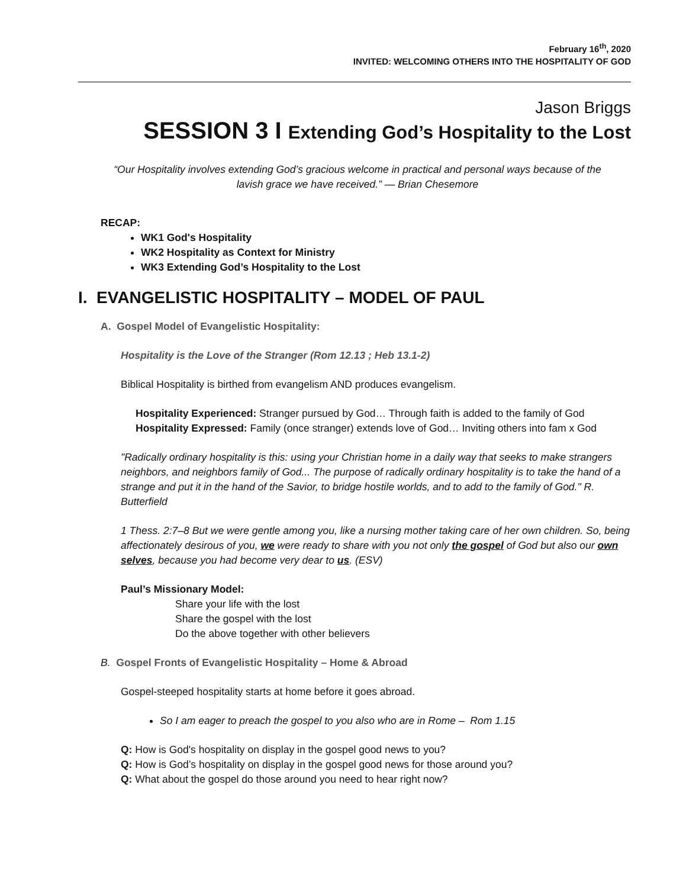February 16<sup>th</sup>, 2020
INVITED: WELCOMING OTHERS INTO THE HOSPITALITY OF GOD
Jason Briggs
SESSION 3 I Extending God’s Hospitality to the Lost
“Our Hospitality involves extending God’s gracious welcome in practical and personal ways because of the lavish grace we have received.” — Brian Chesemore
RECAP:
WK1 God's Hospitality
WK2 Hospitality as Context for Ministry
WK3 Extending God’s Hospitality to the Lost
I. EVANGELISTIC HOSPITALITY – MODEL OF PAUL
A. Gospel Model of Evangelistic Hospitality:
Hospitality is the Love of the Stranger (Rom 12.13 ; Heb 13.1-2)
Biblical Hospitality is birthed from evangelism AND produces evangelism.
Hospitality Experienced: Stranger pursued by God… Through faith is added to the family of God
Hospitality Expressed: Family (once stranger) extends love of God… Inviting others into fam x God
"Radically ordinary hospitality is this: using your Christian home in a daily way that seeks to make strangers neighbors, and neighbors family of God... The purpose of radically ordinary hospitality is to take the hand of a strange and put it in the hand of the Savior, to bridge hostile worlds, and to add to the family of God." R. Butterfield
1 Thess. 2:7–8 But we were gentle among you, like a nursing mother taking care of her own children. So, being affectionately desirous of you, we were ready to share with you not only the gospel of God but also our own selves, because you had become very dear to us. (ESV)
Paul’s Missionary Model:
Share your life with the lost
Share the gospel with the lost
Do the above together with other believers
B. Gospel Fronts of Evangelistic Hospitality – Home & Abroad
Gospel-steeped hospitality starts at home before it goes abroad.
So I am eager to preach the gospel to you also who are in Rome – Rom 1.15
Q: How is God's hospitality on display in the gospel good news to you?
Q: How is God’s hospitality on display in the gospel good news for those around you?
Q: What about the gospel do those around you need to hear right now?